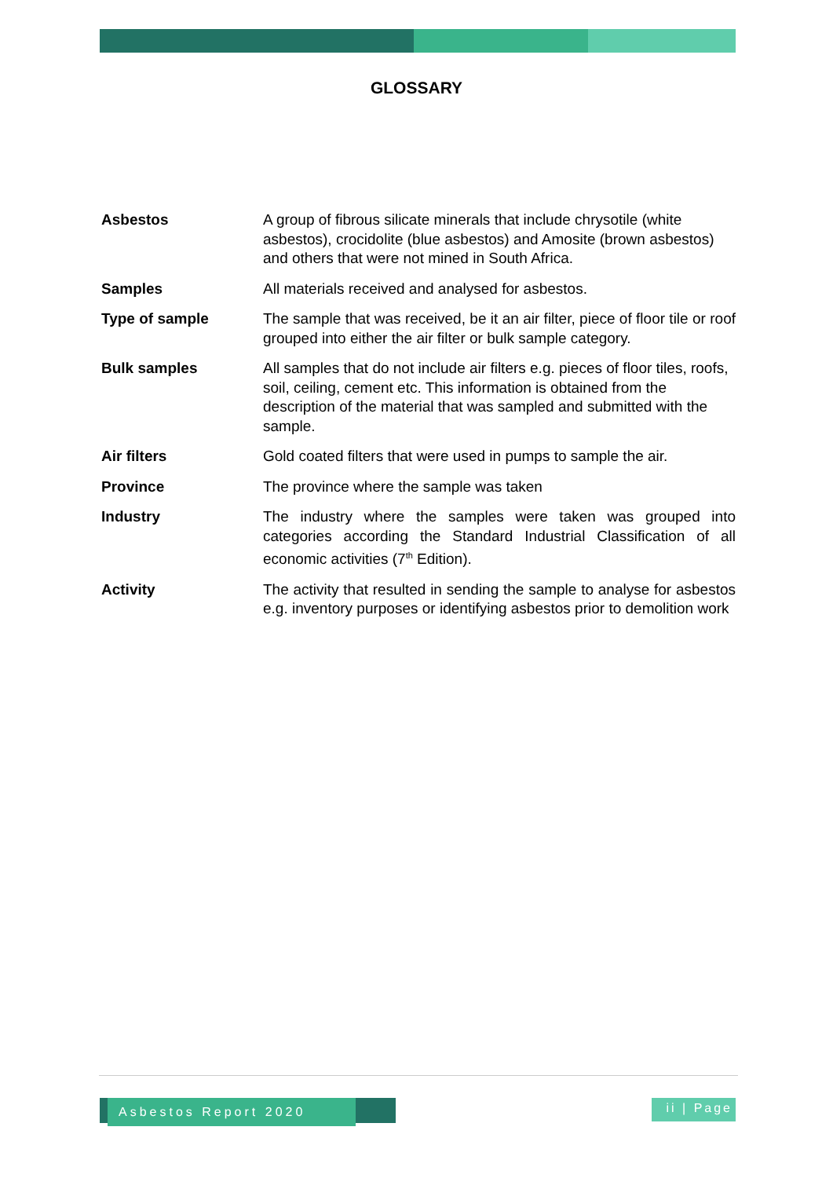GLOSSARY
Asbestos A group of fibrous silicate minerals that include chrysotile (white asbestos), crocidolite (blue asbestos) and Amosite (brown asbestos) and others that were not mined in South Africa.
Samples All materials received and analysed for asbestos.
Type of sample The sample that was received, be it an air filter, piece of floor tile or roof grouped into either the air filter or bulk sample category.
Bulk samples All samples that do not include air filters e.g. pieces of floor tiles, roofs, soil, ceiling, cement etc. This information is obtained from the description of the material that was sampled and submitted with the sample.
Air filters Gold coated filters that were used in pumps to sample the air.
Province The province where the sample was taken
Industry The industry where the samples were taken was grouped into categories according the Standard Industrial Classification of all economic activities (7<sup>th</sup> Edition).
Activity The activity that resulted in sending the sample to analyse for asbestos e.g. inventory purposes or identifying asbestos prior to demolition work
Asbestos Report 2020
ii | Page